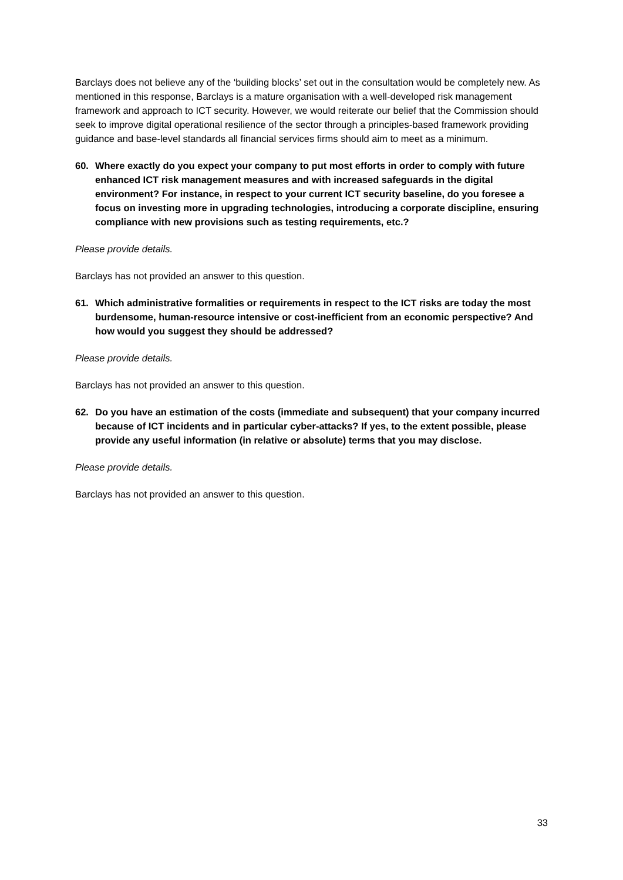Barclays does not believe any of the ‘building blocks’ set out in the consultation would be completely new. As mentioned in this response, Barclays is a mature organisation with a well-developed risk management framework and approach to ICT security. However, we would reiterate our belief that the Commission should seek to improve digital operational resilience of the sector through a principles-based framework providing guidance and base-level standards all financial services firms should aim to meet as a minimum.
60. Where exactly do you expect your company to put most efforts in order to comply with future enhanced ICT risk management measures and with increased safeguards in the digital environment? For instance, in respect to your current ICT security baseline, do you foresee a focus on investing more in upgrading technologies, introducing a corporate discipline, ensuring compliance with new provisions such as testing requirements, etc.?
Please provide details.
Barclays has not provided an answer to this question.
61. Which administrative formalities or requirements in respect to the ICT risks are today the most burdensome, human-resource intensive or cost-inefficient from an economic perspective? And how would you suggest they should be addressed?
Please provide details.
Barclays has not provided an answer to this question.
62. Do you have an estimation of the costs (immediate and subsequent) that your company incurred because of ICT incidents and in particular cyber-attacks? If yes, to the extent possible, please provide any useful information (in relative or absolute) terms that you may disclose.
Please provide details.
Barclays has not provided an answer to this question.
33